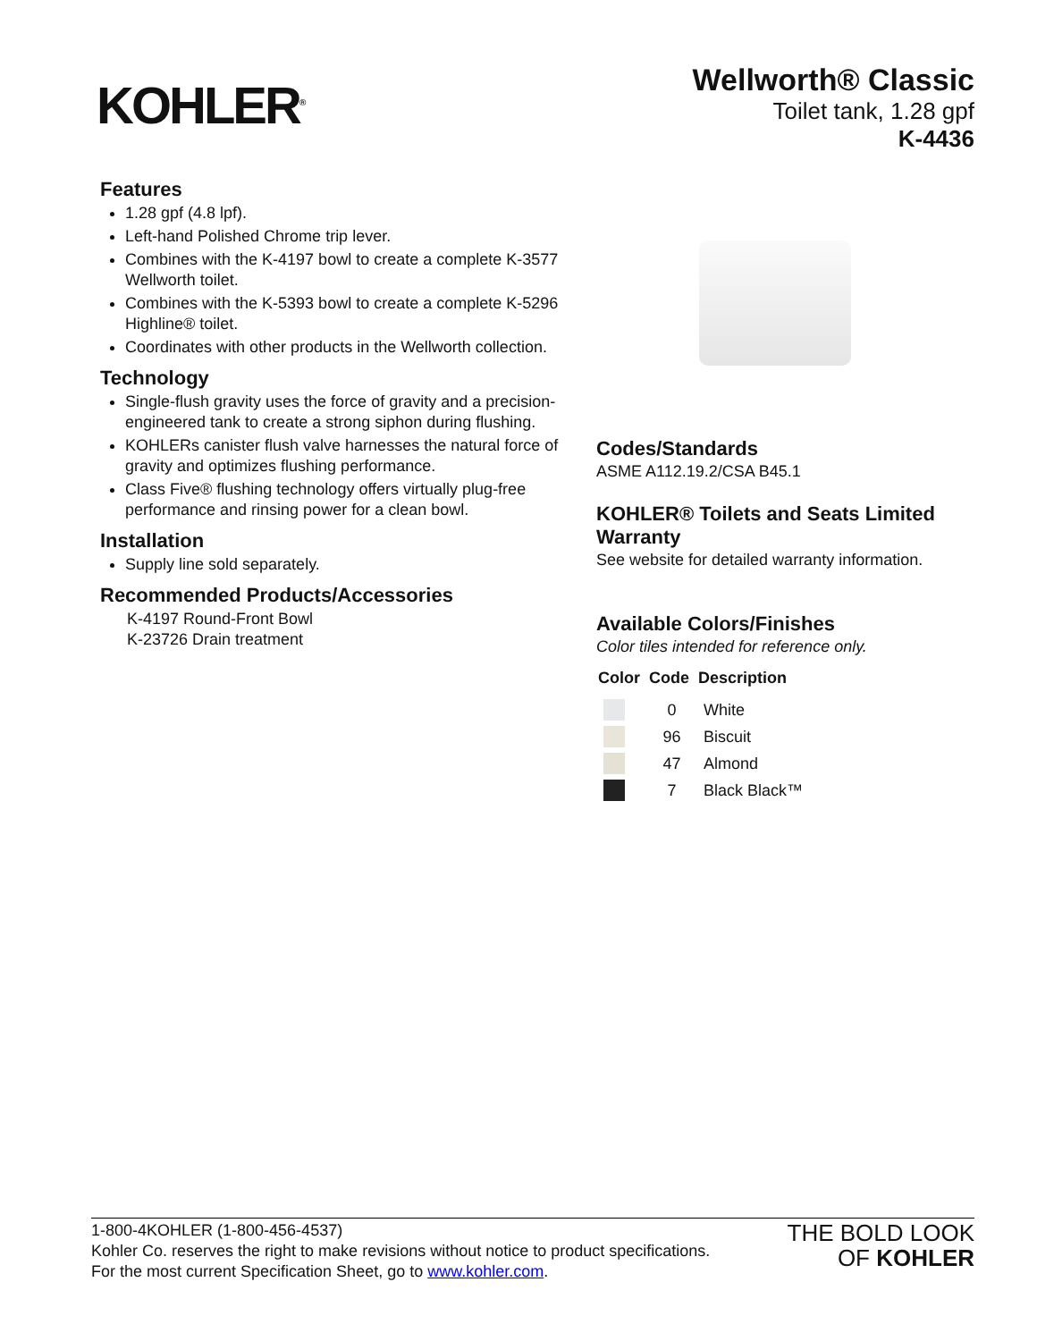KOHLER<sup>®</sup>
Wellworth® Classic
Toilet tank, 1.28 gpf
K-4436
Features
1.28 gpf (4.8 lpf).
Left-hand Polished Chrome trip lever.
Combines with the K-4197 bowl to create a complete K-3577 Wellworth toilet.
Combines with the K-5393 bowl to create a complete K-5296 Highline® toilet.
Coordinates with other products in the Wellworth collection.
Technology
Single-flush gravity uses the force of gravity and a precision-engineered tank to create a strong siphon during flushing.
KOHLERs canister flush valve harnesses the natural force of gravity and optimizes flushing performance.
Class Five® flushing technology offers virtually plug-free performance and rinsing power for a clean bowl.
Installation
Supply line sold separately.
Recommended Products/Accessories
K-4197 Round-Front Bowl
K-23726 Drain treatment
Codes/Standards
ASME A112.19.2/CSA B45.1
KOHLER® Toilets and Seats Limited Warranty
See website for detailed warranty information.
Available Colors/Finishes
Color tiles intended for reference only.
| Color | Code | Description |
| --- | --- | --- |
| | 0 | White |
| | 96 | Biscuit |
| | 47 | Almond |
| | 7 | Black Black™ |
1-800-4KOHLER (1-800-456-4537)
Kohler Co. reserves the right to make revisions without notice to product specifications.
For the most current Specification Sheet, go to www.kohler.com.
THE BOLD LOOK
OF KOHLER